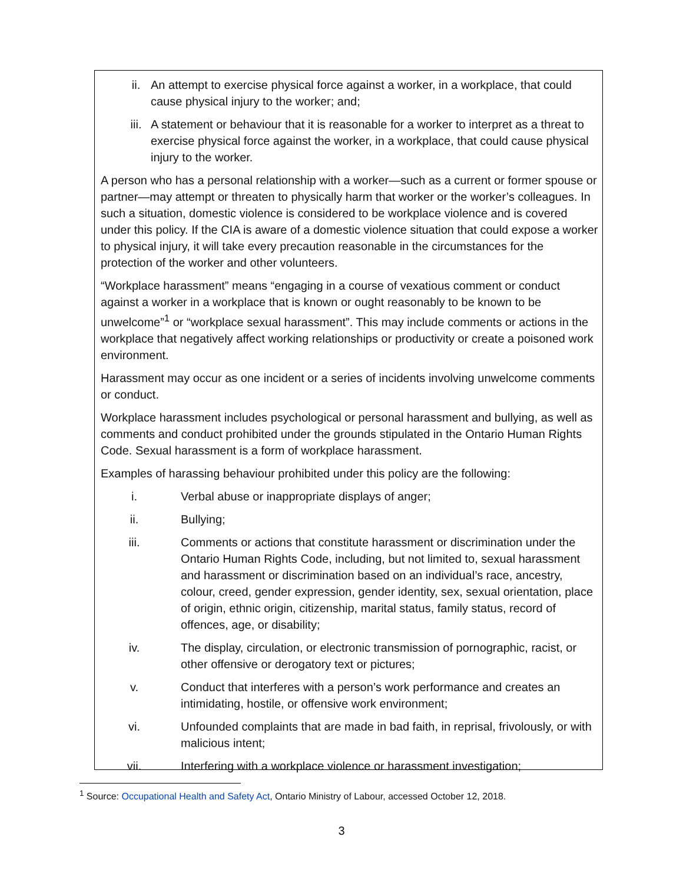ii. An attempt to exercise physical force against a worker, in a workplace, that could cause physical injury to the worker; and;
iii. A statement or behaviour that it is reasonable for a worker to interpret as a threat to exercise physical force against the worker, in a workplace, that could cause physical injury to the worker.
A person who has a personal relationship with a worker—such as a current or former spouse or partner—may attempt or threaten to physically harm that worker or the worker’s colleagues. In such a situation, domestic violence is considered to be workplace violence and is covered under this policy. If the CIA is aware of a domestic violence situation that could expose a worker to physical injury, it will take every precaution reasonable in the circumstances for the protection of the worker and other volunteers.
“Workplace harassment” means “engaging in a course of vexatious comment or conduct against a worker in a workplace that is known or ought reasonably to be known to be unwelcome”<sup>1</sup> or “workplace sexual harassment”. This may include comments or actions in the workplace that negatively affect working relationships or productivity or create a poisoned work environment.
Harassment may occur as one incident or a series of incidents involving unwelcome comments or conduct.
Workplace harassment includes psychological or personal harassment and bullying, as well as comments and conduct prohibited under the grounds stipulated in the Ontario Human Rights Code. Sexual harassment is a form of workplace harassment.
Examples of harassing behaviour prohibited under this policy are the following:
i. Verbal abuse or inappropriate displays of anger;
ii. Bullying;
iii. Comments or actions that constitute harassment or discrimination under the Ontario Human Rights Code, including, but not limited to, sexual harassment and harassment or discrimination based on an individual’s race, ancestry, colour, creed, gender expression, gender identity, sex, sexual orientation, place of origin, ethnic origin, citizenship, marital status, family status, record of offences, age, or disability;
iv. The display, circulation, or electronic transmission of pornographic, racist, or other offensive or derogatory text or pictures;
v. Conduct that interferes with a person’s work performance and creates an intimidating, hostile, or offensive work environment;
vi. Unfounded complaints that are made in bad faith, in reprisal, frivolously, or with malicious intent;
vii. Interfering with a workplace violence or harassment investigation;
<sup>1</sup> Source: Occupational Health and Safety Act, Ontario Ministry of Labour, accessed October 12, 2018.
3